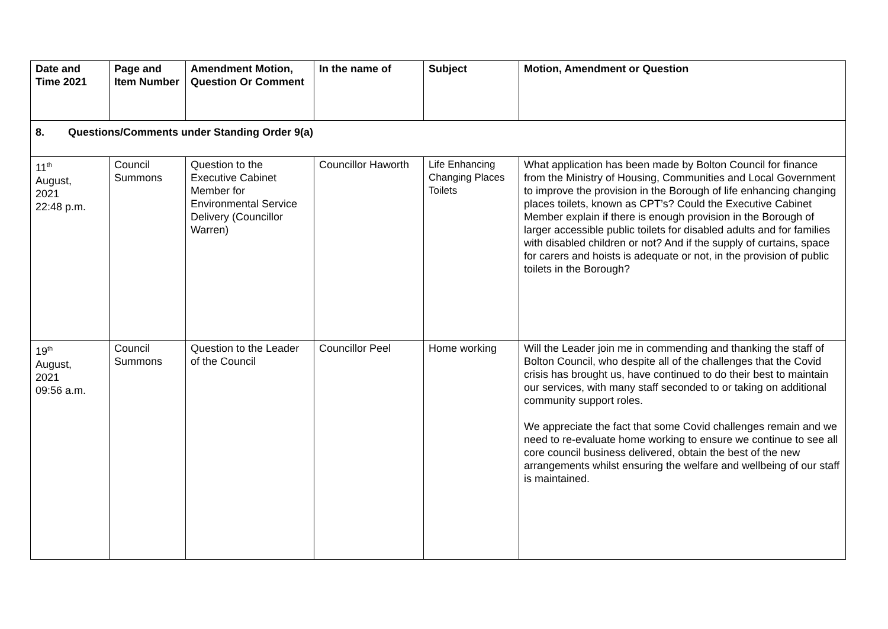| Date and Time 2021 | Page and Item Number | Amendment Motion, Question Or Comment | In the name of | Subject | Motion, Amendment or Question |
| --- | --- | --- | --- | --- | --- |
| 8. Questions/Comments under Standing Order 9(a) | | | | | |
| 11<sup>th</sup> August, 2021 22:48 p.m. | Council Summons | Question to the Executive Cabinet Member for Environmental Service Delivery (Councillor Warren) | Councillor Haworth | Life Enhancing Changing Places Toilets | What application has been made by Bolton Council for finance from the Ministry of Housing, Communities and Local Government to improve the provision in the Borough of life enhancing changing places toilets, known as CPT’s? Could the Executive Cabinet Member explain if there is enough provision in the Borough of larger accessible public toilets for disabled adults and for families with disabled children or not? And if the supply of curtains, space for carers and hoists is adequate or not, in the provision of public toilets in the Borough? |
| 19<sup>th</sup> August, 2021 09:56 a.m. | Council Summons | Question to the Leader of the Council | Councillor Peel | Home working | Will the Leader join me in commending and thanking the staff of Bolton Council, who despite all of the challenges that the Covid crisis has brought us, have continued to do their best to maintain our services, with many staff seconded to or taking on additional community support roles. We appreciate the fact that some Covid challenges remain and we need to re-evaluate home working to ensure we continue to see all core council business delivered, obtain the best of the new arrangements whilst ensuring the welfare and wellbeing of our staff is maintained. |